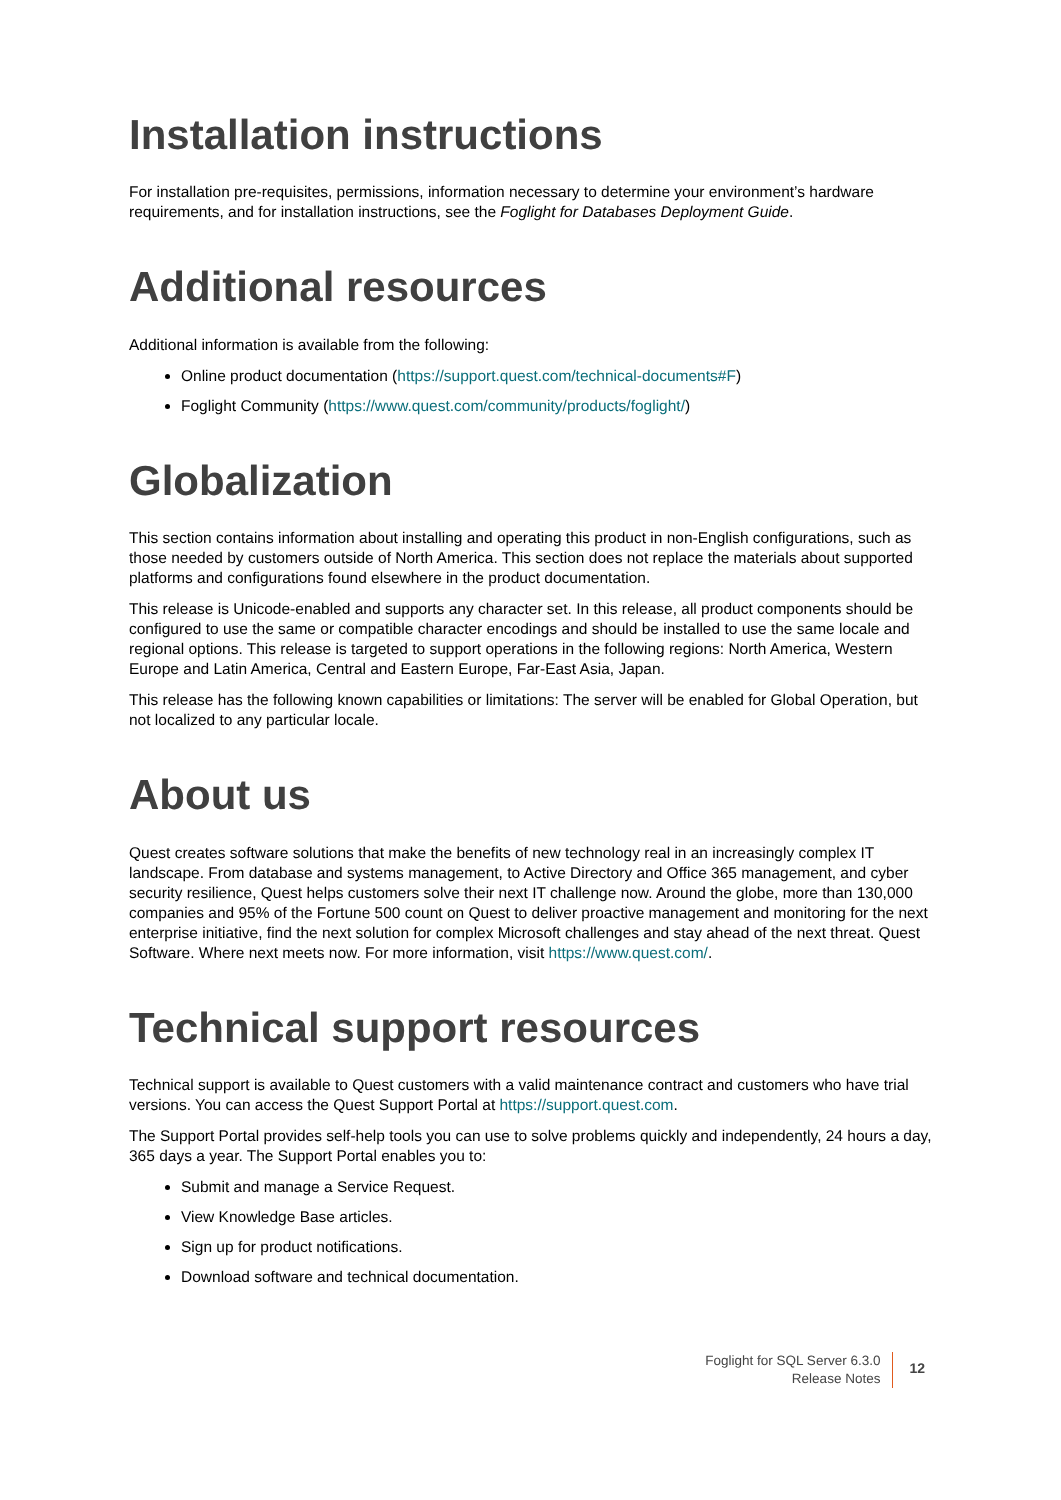Installation instructions
For installation pre-requisites, permissions, information necessary to determine your environment’s hardware requirements, and for installation instructions, see the Foglight for Databases Deployment Guide.
Additional resources
Additional information is available from the following:
Online product documentation (https://support.quest.com/technical-documents#F)
Foglight Community (https://www.quest.com/community/products/foglight/)
Globalization
This section contains information about installing and operating this product in non-English configurations, such as those needed by customers outside of North America. This section does not replace the materials about supported platforms and configurations found elsewhere in the product documentation.
This release is Unicode-enabled and supports any character set. In this release, all product components should be configured to use the same or compatible character encodings and should be installed to use the same locale and regional options. This release is targeted to support operations in the following regions: North America, Western Europe and Latin America, Central and Eastern Europe, Far-East Asia, Japan.
This release has the following known capabilities or limitations: The server will be enabled for Global Operation, but not localized to any particular locale.
About us
Quest creates software solutions that make the benefits of new technology real in an increasingly complex IT landscape. From database and systems management, to Active Directory and Office 365 management, and cyber security resilience, Quest helps customers solve their next IT challenge now. Around the globe, more than 130,000 companies and 95% of the Fortune 500 count on Quest to deliver proactive management and monitoring for the next enterprise initiative, find the next solution for complex Microsoft challenges and stay ahead of the next threat. Quest Software. Where next meets now. For more information, visit https://www.quest.com/.
Technical support resources
Technical support is available to Quest customers with a valid maintenance contract and customers who have trial versions. You can access the Quest Support Portal at https://support.quest.com.
The Support Portal provides self-help tools you can use to solve problems quickly and independently, 24 hours a day, 365 days a year. The Support Portal enables you to:
Submit and manage a Service Request.
View Knowledge Base articles.
Sign up for product notifications.
Download software and technical documentation.
Foglight for SQL Server 6.3.0
Release Notes
12